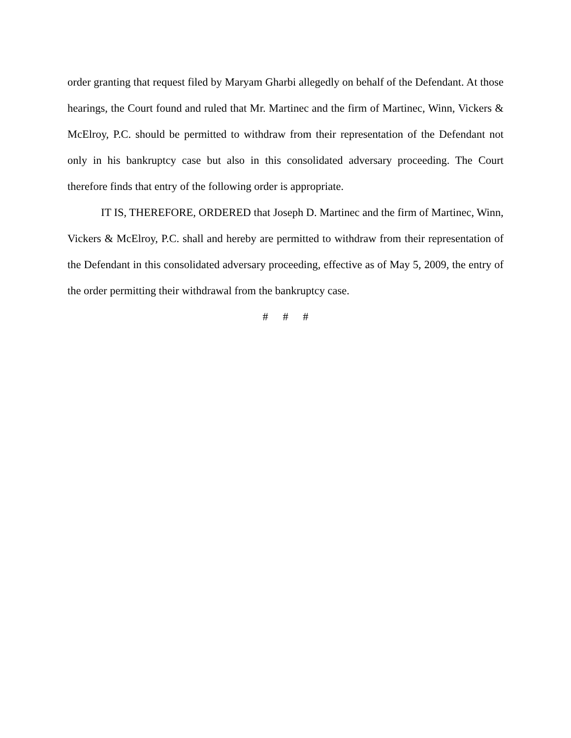order granting that request filed by Maryam Gharbi allegedly on behalf of the Defendant. At those hearings, the Court found and ruled that Mr. Martinec and the firm of Martinec, Winn, Vickers & McElroy, P.C. should be permitted to withdraw from their representation of the Defendant not only in his bankruptcy case but also in this consolidated adversary proceeding. The Court therefore finds that entry of the following order is appropriate.
IT IS, THEREFORE, ORDERED that Joseph D. Martinec and the firm of Martinec, Winn, Vickers & McElroy, P.C. shall and hereby are permitted to withdraw from their representation of the Defendant in this consolidated adversary proceeding, effective as of May 5, 2009, the entry of the order permitting their withdrawal from the bankruptcy case.
# # #